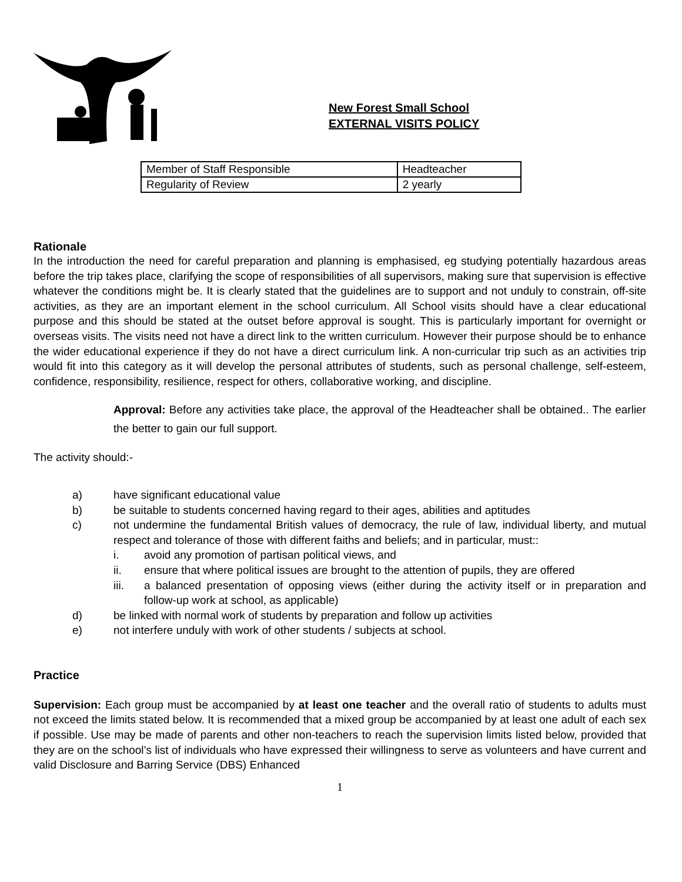New Forest Small School
EXTERNAL VISITS POLICY
| Member of Staff Responsible | Headteacher |
| Regularity of Review | 2 yearly |
Rationale
In the introduction the need for careful preparation and planning is emphasised, eg studying potentially hazardous areas before the trip takes place, clarifying the scope of responsibilities of all supervisors, making sure that supervision is effective whatever the conditions might be. It is clearly stated that the guidelines are to support and not unduly to constrain, off-site activities, as they are an important element in the school curriculum. All School visits should have a clear educational purpose and this should be stated at the outset before approval is sought. This is particularly important for overnight or overseas visits. The visits need not have a direct link to the written curriculum. However their purpose should be to enhance the wider educational experience if they do not have a direct curriculum link. A non-curricular trip such as an activities trip would fit into this category as it will develop the personal attributes of students, such as personal challenge, self-esteem, confidence, responsibility, resilience, respect for others, collaborative working, and discipline.
Approval: Before any activities take place, the approval of the Headteacher shall be obtained.. The earlier the better to gain our full support.
The activity should:-
a) have significant educational value
b) be suitable to students concerned having regard to their ages, abilities and aptitudes
c)
not undermine the fundamental British values of democracy, the rule of law, individual liberty, and mutual respect and tolerance of those with different faiths and beliefs; and in particular, must::
i. avoid any promotion of partisan political views, and
ii. ensure that where political issues are brought to the attention of pupils, they are offered
iii.
a balanced presentation of opposing views (either during the activity itself or in preparation and follow-up work at school, as applicable)
d) be linked with normal work of students by preparation and follow up activities
e) not interfere unduly with work of other students / subjects at school.
Practice
Supervision: Each group must be accompanied by at least one teacher and the overall ratio of students to adults must not exceed the limits stated below. It is recommended that a mixed group be accompanied by at least one adult of each sex if possible. Use may be made of parents and other non-teachers to reach the supervision limits listed below, provided that they are on the school’s list of individuals who have expressed their willingness to serve as volunteers and have current and valid Disclosure and Barring Service (DBS) Enhanced
1